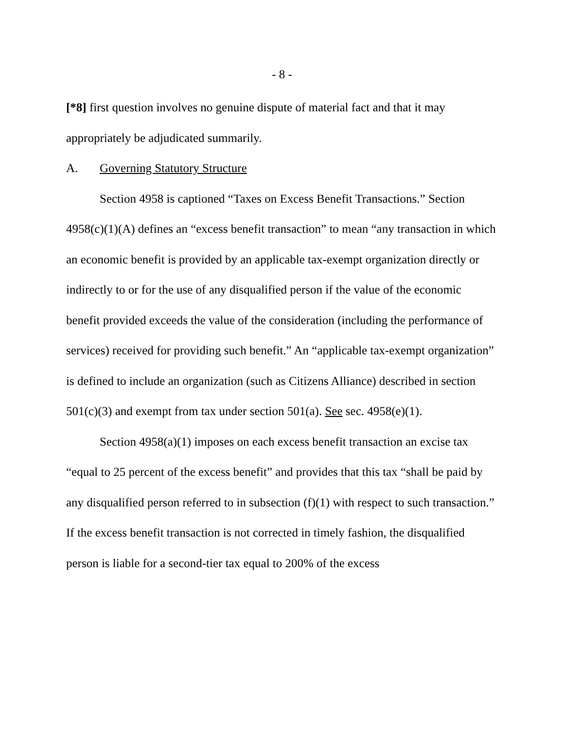- 8 -
[*8] first question involves no genuine dispute of material fact and that it may appropriately be adjudicated summarily.
A. Governing Statutory Structure
Section 4958 is captioned “Taxes on Excess Benefit Transactions.” Section 4958(c)(1)(A) defines an “excess benefit transaction” to mean “any transaction in which an economic benefit is provided by an applicable tax-exempt organization directly or indirectly to or for the use of any disqualified person if the value of the economic benefit provided exceeds the value of the consideration (including the performance of services) received for providing such benefit.” An “applicable tax-exempt organization” is defined to include an organization (such as Citizens Alliance) described in section 501(c)(3) and exempt from tax under section 501(a). See sec. 4958(e)(1).
Section 4958(a)(1) imposes on each excess benefit transaction an excise tax “equal to 25 percent of the excess benefit” and provides that this tax “shall be paid by any disqualified person referred to in subsection (f)(1) with respect to such transaction.” If the excess benefit transaction is not corrected in timely fashion, the disqualified person is liable for a second-tier tax equal to 200% of the excess